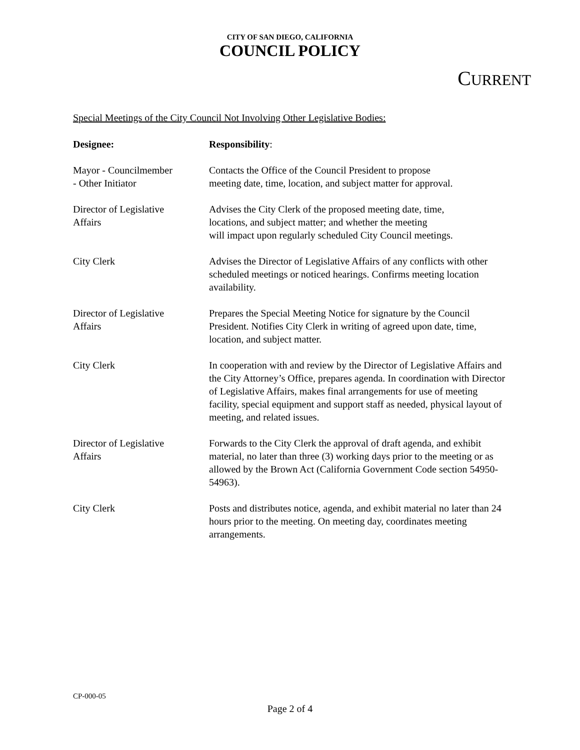CITY OF SAN DIEGO, CALIFORNIA
COUNCIL POLICY
CURRENT
Special Meetings of the City Council Not Involving Other Legislative Bodies:
| Designee: | Responsibility : |
| --- | --- |
| Mayor - Councilmember - Other Initiator | Contacts the Office of the Council President to propose meeting date, time, location, and subject matter for approval. |
| Director of Legislative Affairs | Advises the City Clerk of the proposed meeting date, time, locations, and subject matter; and whether the meeting will impact upon regularly scheduled City Council meetings. |
| City Clerk | Advises the Director of Legislative Affairs of any conflicts with other scheduled meetings or noticed hearings. Confirms meeting location availability. |
| Director of Legislative Affairs | Prepares the Special Meeting Notice for signature by the Council President. Notifies City Clerk in writing of agreed upon date, time, location, and subject matter. |
| City Clerk | In cooperation with and review by the Director of Legislative Affairs and the City Attorney’s Office, prepares agenda. In coordination with Director of Legislative Affairs, makes final arrangements for use of meeting facility, special equipment and support staff as needed, physical layout of meeting, and related issues. |
| Director of Legislative Affairs | Forwards to the City Clerk the approval of draft agenda, and exhibit material, no later than three (3) working days prior to the meeting or as allowed by the Brown Act (California Government Code section 54950-54963). |
| City Clerk | Posts and distributes notice, agenda, and exhibit material no later than 24 hours prior to the meeting. On meeting day, coordinates meeting arrangements. |
CP-000-05
Page 2 of 4